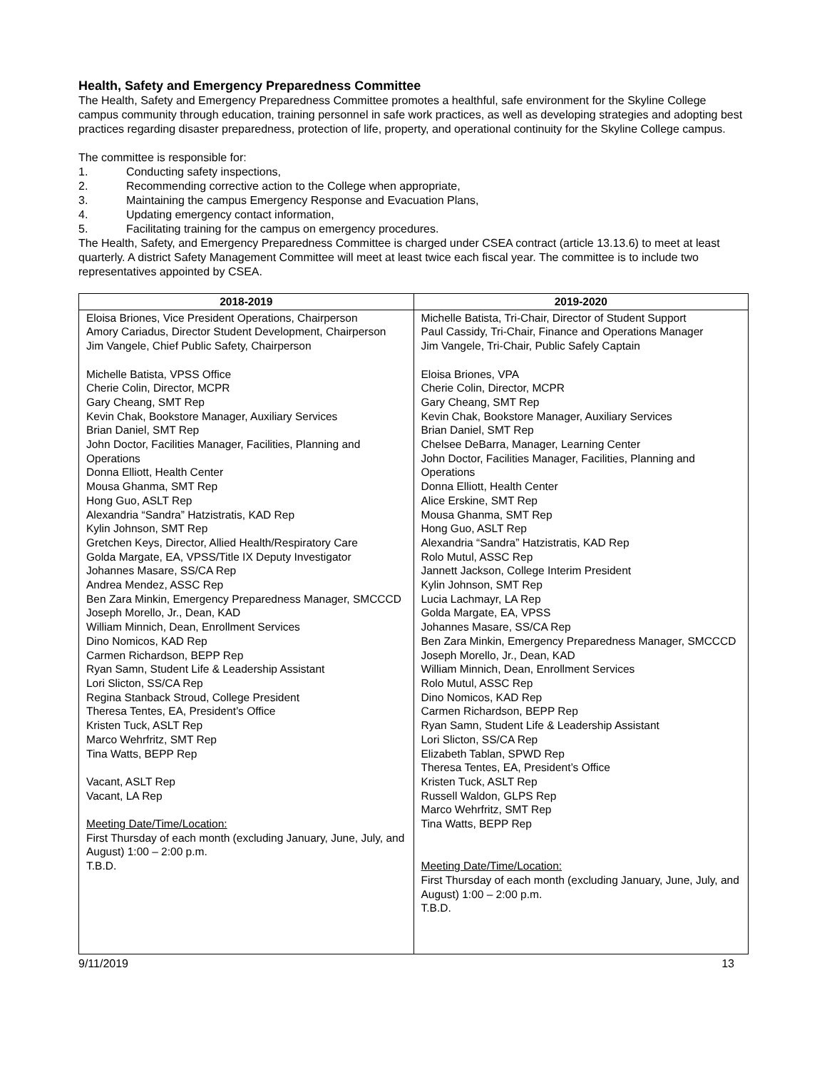Health, Safety and Emergency Preparedness Committee
The Health, Safety and Emergency Preparedness Committee promotes a healthful, safe environment for the Skyline College campus community through education, training personnel in safe work practices, as well as developing strategies and adopting best practices regarding disaster preparedness, protection of life, property, and operational continuity for the Skyline College campus.
The committee is responsible for:
1. Conducting safety inspections,
2. Recommending corrective action to the College when appropriate,
3. Maintaining the campus Emergency Response and Evacuation Plans,
4. Updating emergency contact information,
5. Facilitating training for the campus on emergency procedures.
The Health, Safety, and Emergency Preparedness Committee is charged under CSEA contract (article 13.13.6) to meet at least quarterly. A district Safety Management Committee will meet at least twice each fiscal year. The committee is to include two representatives appointed by CSEA.
| 2018-2019 | 2019-2020 |
| --- | --- |
| Eloisa Briones, Vice President Operations, Chairperson Amory Cariadus, Director Student Development, Chairperson Jim Vangele, Chief Public Safety, Chairperson Michelle Batista, VPSS Office Cherie Colin, Director, MCPR Gary Cheang, SMT Rep Kevin Chak, Bookstore Manager, Auxiliary Services Brian Daniel, SMT Rep John Doctor, Facilities Manager, Facilities, Planning and Operations Donna Elliott, Health Center Mousa Ghanma, SMT Rep Hong Guo, ASLT Rep Alexandria “Sandra” Hatzistratis, KAD Rep Kylin Johnson, SMT Rep Gretchen Keys, Director, Allied Health/Respiratory Care Golda Margate, EA, VPSS/Title IX Deputy Investigator Johannes Masare, SS/CA Rep Andrea Mendez, ASSC Rep Ben Zara Minkin, Emergency Preparedness Manager, SMCCCD Joseph Morello, Jr., Dean, KAD William Minnich, Dean, Enrollment Services Dino Nomicos, KAD Rep Carmen Richardson, BEPP Rep Ryan Samn, Student Life & Leadership Assistant Lori Slicton, SS/CA Rep Regina Stanback Stroud, College President Theresa Tentes, EA, President’s Office Kristen Tuck, ASLT Rep Marco Wehrfritz, SMT Rep Tina Watts, BEPP Rep Vacant, ASLT Rep Vacant, LA Rep Meeting Date/Time/Location: First Thursday of each month (excluding January, June, July, and August) 1:00 – 2:00 p.m. T.B.D. | Michelle Batista, Tri-Chair, Director of Student Support Paul Cassidy, Tri-Chair, Finance and Operations Manager Jim Vangele, Tri-Chair, Public Safely Captain Eloisa Briones, VPA Cherie Colin, Director, MCPR Gary Cheang, SMT Rep Kevin Chak, Bookstore Manager, Auxiliary Services Brian Daniel, SMT Rep Chelsee DeBarra, Manager, Learning Center John Doctor, Facilities Manager, Facilities, Planning and Operations Donna Elliott, Health Center Alice Erskine, SMT Rep Mousa Ghanma, SMT Rep Hong Guo, ASLT Rep Alexandria “Sandra” Hatzistratis, KAD Rep Rolo Mutul, ASSC Rep Jannett Jackson, College Interim President Kylin Johnson, SMT Rep Lucia Lachmayr, LA Rep Golda Margate, EA, VPSS Johannes Masare, SS/CA Rep Ben Zara Minkin, Emergency Preparedness Manager, SMCCCD Joseph Morello, Jr., Dean, KAD William Minnich, Dean, Enrollment Services Rolo Mutul, ASSC Rep Dino Nomicos, KAD Rep Carmen Richardson, BEPP Rep Ryan Samn, Student Life & Leadership Assistant Lori Slicton, SS/CA Rep Elizabeth Tablan, SPWD Rep Theresa Tentes, EA, President’s Office Kristen Tuck, ASLT Rep Russell Waldon, GLPS Rep Marco Wehrfritz, SMT Rep Tina Watts, BEPP Rep Meeting Date/Time/Location: First Thursday of each month (excluding January, June, July, and August) 1:00 – 2:00 p.m. T.B.D. |
9/11/2019 13